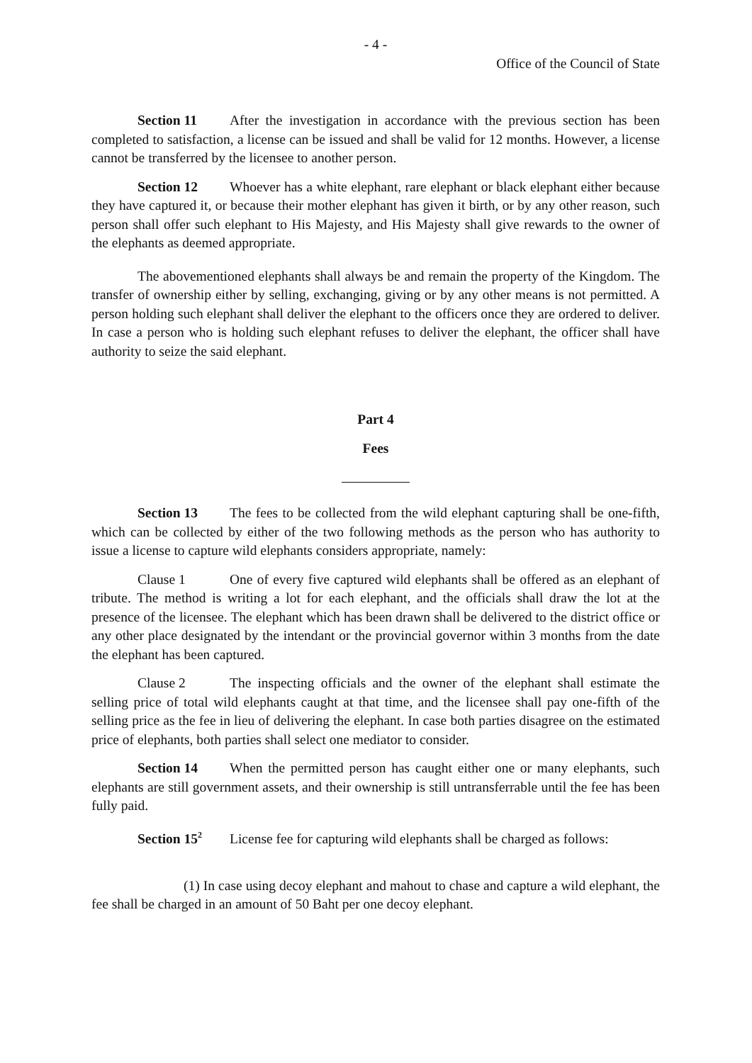- 4 -
Office of the Council of State
Section 11 After the investigation in accordance with the previous section has been completed to satisfaction, a license can be issued and shall be valid for 12 months. However, a license cannot be transferred by the licensee to another person.
Section 12 Whoever has a white elephant, rare elephant or black elephant either because they have captured it, or because their mother elephant has given it birth, or by any other reason, such person shall offer such elephant to His Majesty, and His Majesty shall give rewards to the owner of the elephants as deemed appropriate.
The abovementioned elephants shall always be and remain the property of the Kingdom. The transfer of ownership either by selling, exchanging, giving or by any other means is not permitted. A person holding such elephant shall deliver the elephant to the officers once they are ordered to deliver. In case a person who is holding such elephant refuses to deliver the elephant, the officer shall have authority to seize the said elephant.
Part 4
Fees
Section 13 The fees to be collected from the wild elephant capturing shall be one-fifth, which can be collected by either of the two following methods as the person who has authority to issue a license to capture wild elephants considers appropriate, namely:
Clause 1 One of every five captured wild elephants shall be offered as an elephant of tribute. The method is writing a lot for each elephant, and the officials shall draw the lot at the presence of the licensee. The elephant which has been drawn shall be delivered to the district office or any other place designated by the intendant or the provincial governor within 3 months from the date the elephant has been captured.
Clause 2 The inspecting officials and the owner of the elephant shall estimate the selling price of total wild elephants caught at that time, and the licensee shall pay one-fifth of the selling price as the fee in lieu of delivering the elephant. In case both parties disagree on the estimated price of elephants, both parties shall select one mediator to consider.
Section 14 When the permitted person has caught either one or many elephants, such elephants are still government assets, and their ownership is still untransferrable until the fee has been fully paid.
Section 15<sup>2</sup> License fee for capturing wild elephants shall be charged as follows:
(1) In case using decoy elephant and mahout to chase and capture a wild elephant, the fee shall be charged in an amount of 50 Baht per one decoy elephant.